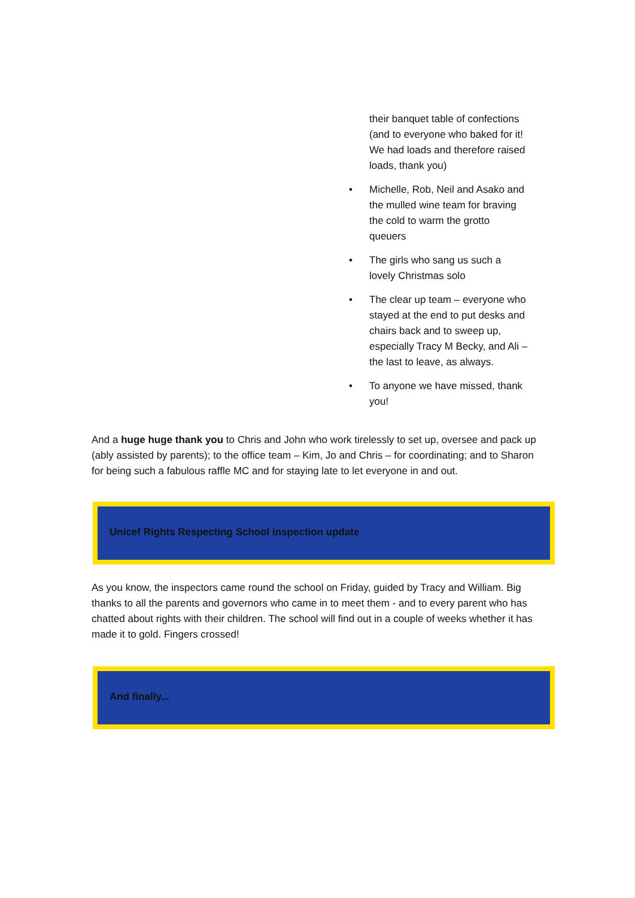their banquet table of confections (and to everyone who baked for it! We had loads and therefore raised loads, thank you)
• Michelle, Rob, Neil and Asako and the mulled wine team for braving the cold to warm the grotto queuers
• The girls who sang us such a lovely Christmas solo
• The clear up team – everyone who stayed at the end to put desks and chairs back and to sweep up, especially Tracy M Becky, and Ali – the last to leave, as always.
• To anyone we have missed, thank you!
And a huge huge thank you to Chris and John who work tirelessly to set up, oversee and pack up (ably assisted by parents); to the office team – Kim, Jo and Chris – for coordinating; and to Sharon for being such a fabulous raffle MC and for staying late to let everyone in and out.
Unicef Rights Respecting School inspection update
As you know, the inspectors came round the school on Friday, guided by Tracy and William. Big thanks to all the parents and governors who came in to meet them - and to every parent who has chatted about rights with their children. The school will find out in a couple of weeks whether it has made it to gold. Fingers crossed!
And finally...